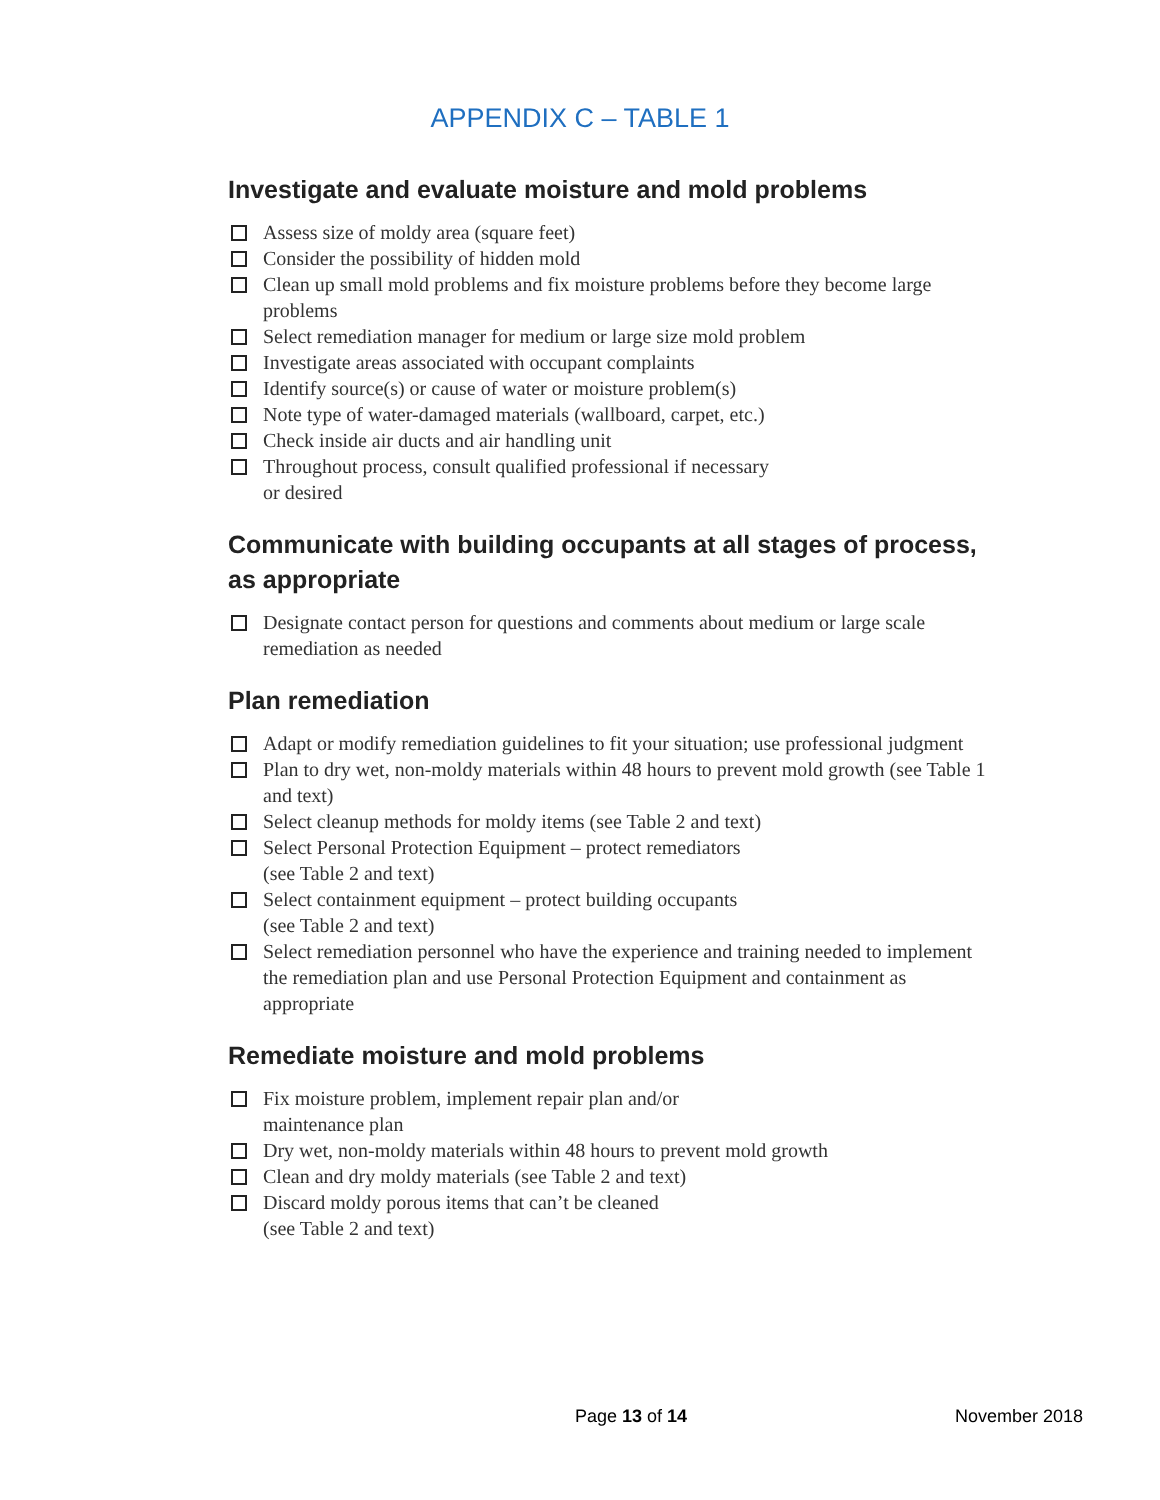APPENDIX C – TABLE 1
Investigate and evaluate moisture and mold problems
Assess size of moldy area (square feet)
Consider the possibility of hidden mold
Clean up small mold problems and fix moisture problems before they become large problems
Select remediation manager for medium or large size mold problem
Investigate areas associated with occupant complaints
Identify source(s) or cause of water or moisture problem(s)
Note type of water-damaged materials (wallboard, carpet, etc.)
Check inside air ducts and air handling unit
Throughout process, consult qualified professional if necessary
or desired
Communicate with building occupants at all stages of process, as appropriate
Designate contact person for questions and comments about medium or large scale remediation as needed
Plan remediation
Adapt or modify remediation guidelines to fit your situation; use professional judgment
Plan to dry wet, non-moldy materials within 48 hours to prevent mold growth (see Table 1 and text)
Select cleanup methods for moldy items (see Table 2 and text)
Select Personal Protection Equipment – protect remediators
(see Table 2 and text)
Select containment equipment – protect building occupants
(see Table 2 and text)
Select remediation personnel who have the experience and training needed to implement the remediation plan and use Personal Protection Equipment and containment as appropriate
Remediate moisture and mold problems
Fix moisture problem, implement repair plan and/or
maintenance plan
Dry wet, non-moldy materials within 48 hours to prevent mold growth
Clean and dry moldy materials (see Table 2 and text)
Discard moldy porous items that can’t be cleaned
(see Table 2 and text)
Page 13 of 14 November 2018